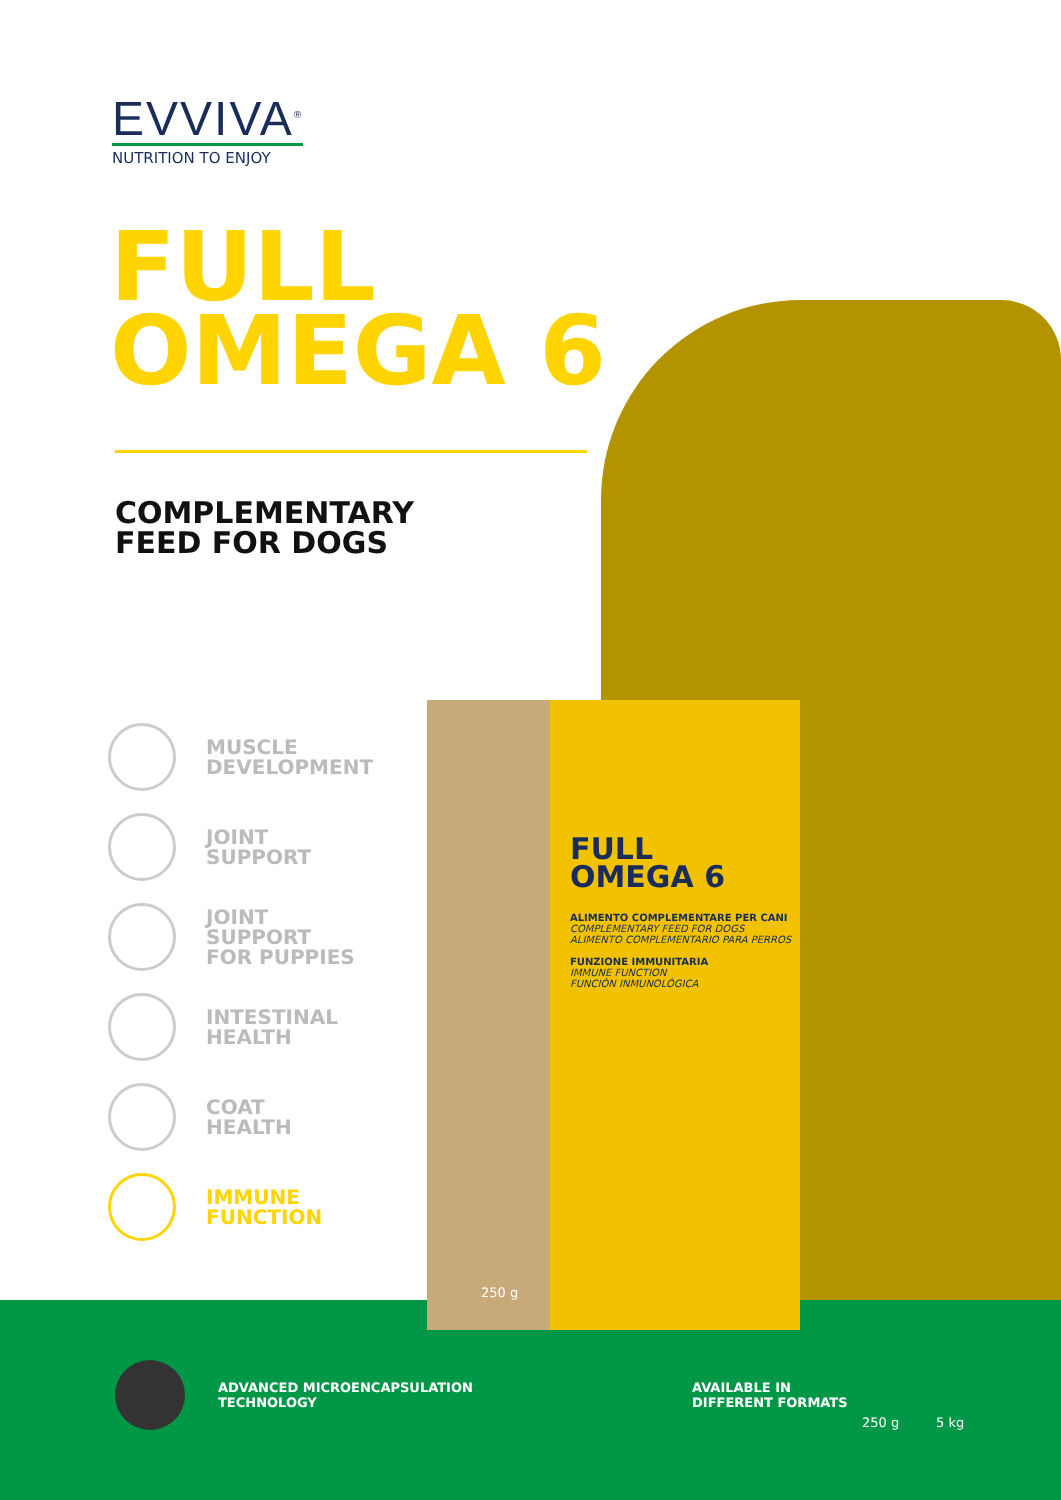EVVIVA<sup>®</sup>
NUTRITION TO ENJOY
FULL
OMEGA 6
COMPLEMENTARY
FEED FOR DOGS
MUSCLE
DEVELOPMENT
JOINT
SUPPORT
JOINT
SUPPORT
FOR PUPPIES
INTESTINAL
HEALTH
COAT
HEALTH
IMMUNE
FUNCTION
FULL
OMEGA 6
ALIMENTO COMPLEMENTARE PER CANI
COMPLEMENTARY FEED FOR DOGS
ALIMENTO COMPLEMENTARIO PARA PERROS
FUNZIONE IMMUNITARIA
IMMUNE FUNCTION
FUNCIÓN INMUNOLÓGICA
250 g
ADVANCED MICROENCAPSULATION
TECHNOLOGY
AVAILABLE IN
DIFFERENT FORMATS
250 g 5 kg